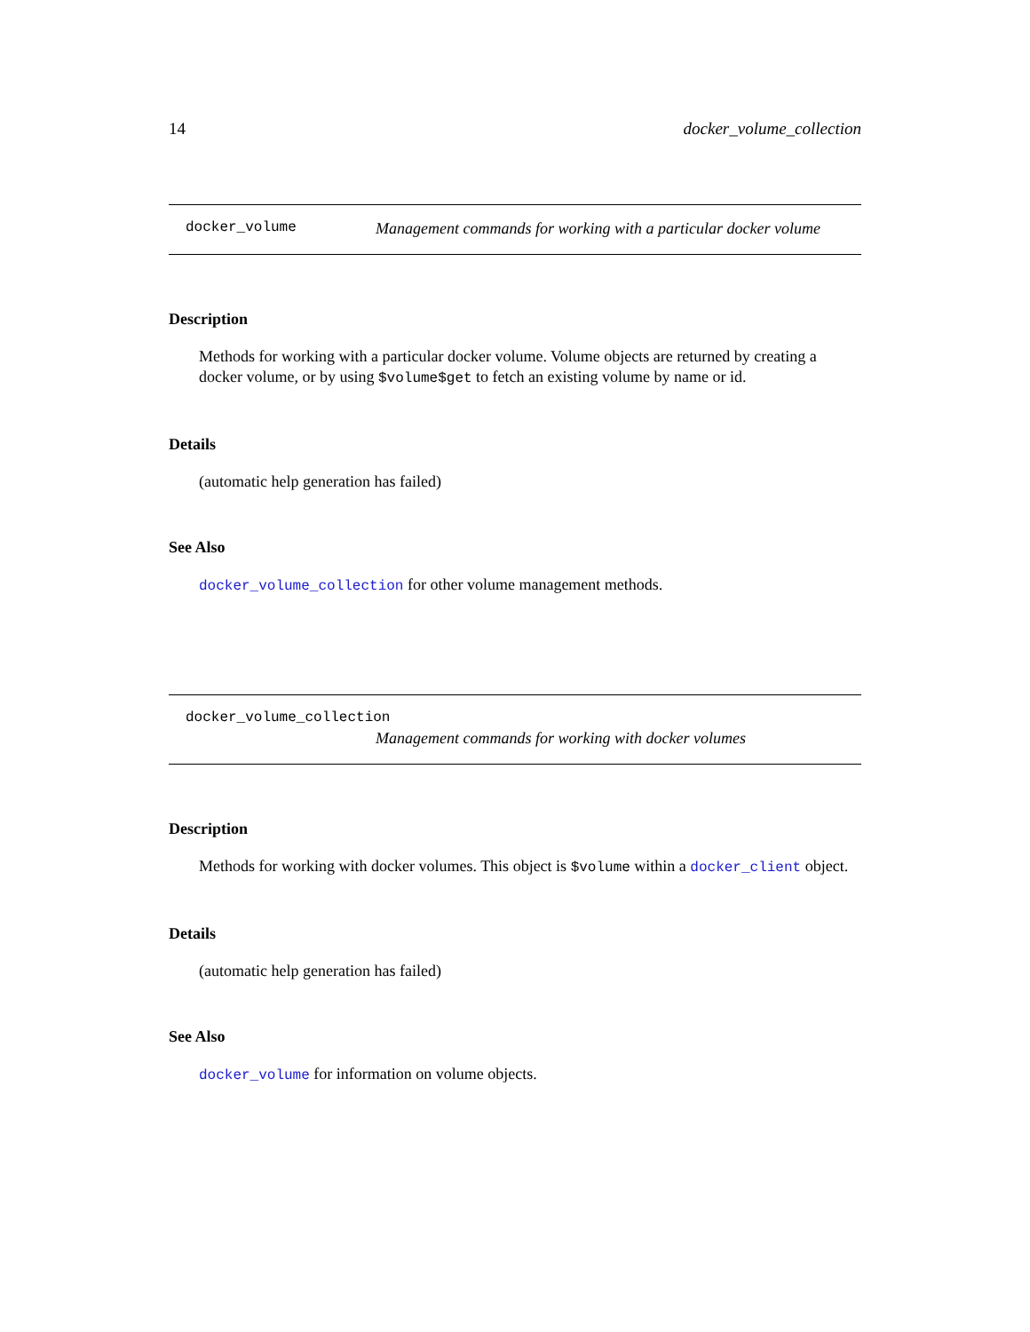14 docker_volume_collection
docker_volume Management commands for working with a particular docker volume
Description
Methods for working with a particular docker volume. Volume objects are returned by creating a docker volume, or by using $volume$get to fetch an existing volume by name or id.
Details
(automatic help generation has failed)
See Also
docker_volume_collection for other volume management methods.
docker_volume_collection
Management commands for working with docker volumes
Description
Methods for working with docker volumes. This object is $volume within a docker_client object.
Details
(automatic help generation has failed)
See Also
docker_volume for information on volume objects.